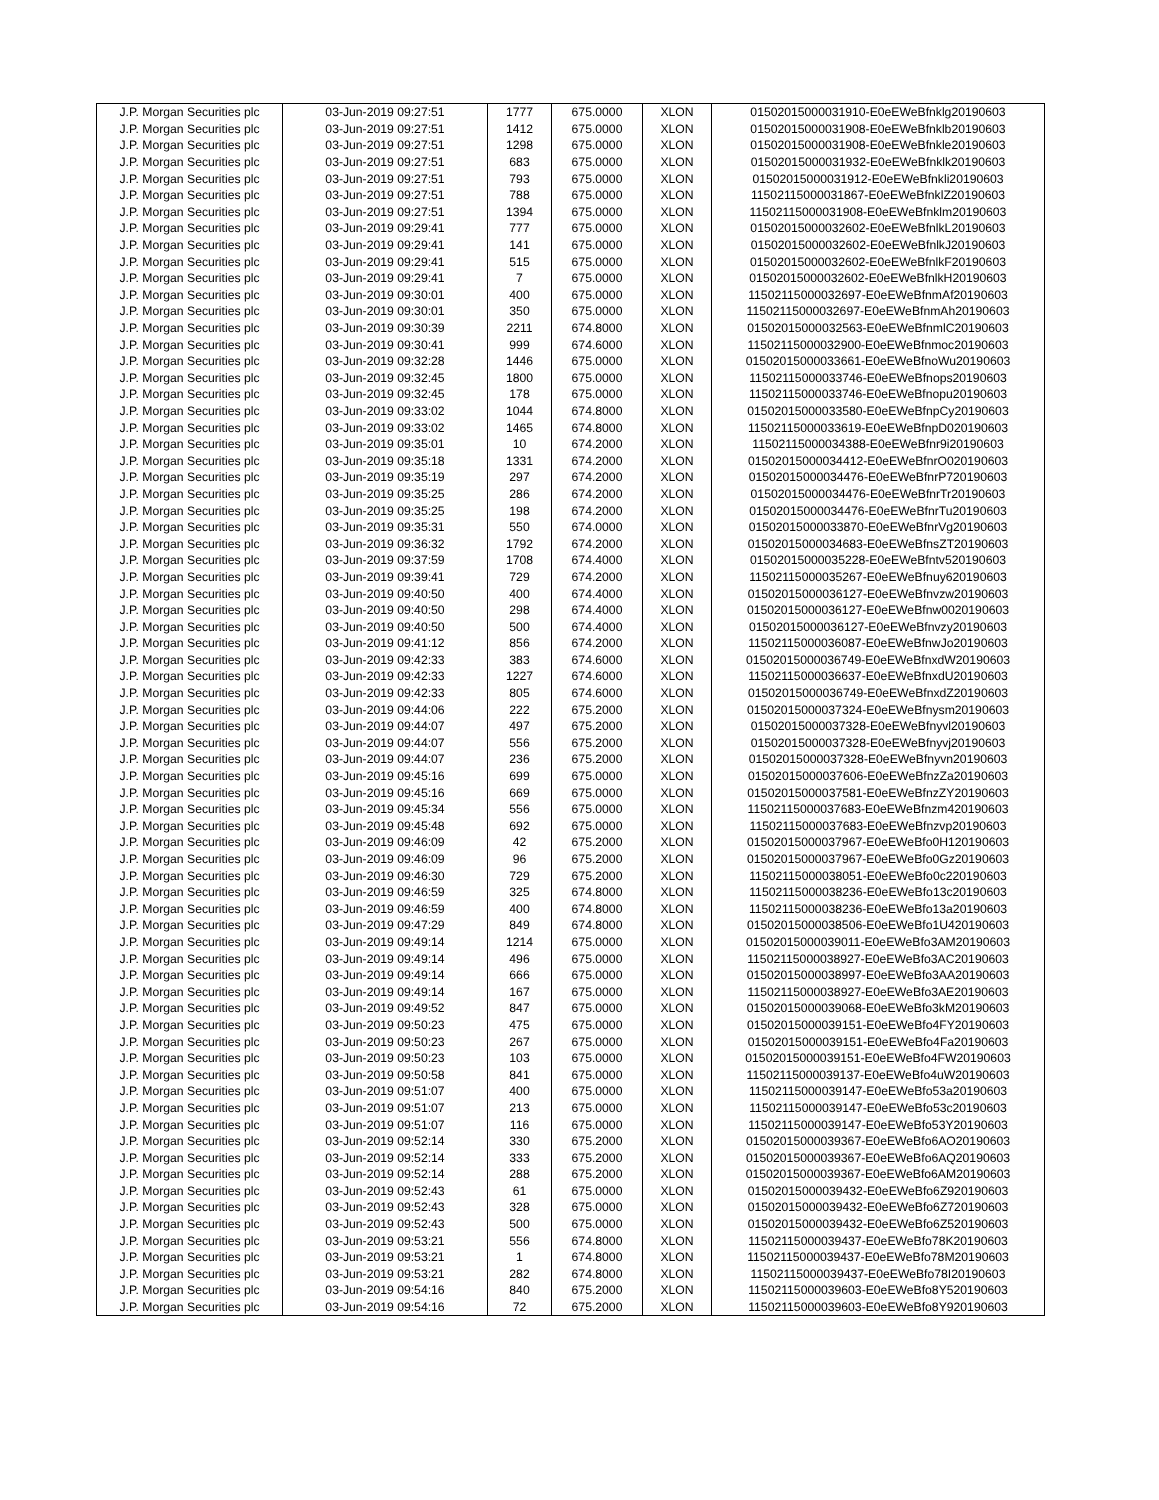| J.P. Morgan Securities plc | 03-Jun-2019 09:27:51 | 1777 | 675.0000 | XLON | 01502015000031910-E0eEWeBfnklg20190603 |
| J.P. Morgan Securities plc | 03-Jun-2019 09:27:51 | 1412 | 675.0000 | XLON | 01502015000031908-E0eEWeBfnklb20190603 |
| J.P. Morgan Securities plc | 03-Jun-2019 09:27:51 | 1298 | 675.0000 | XLON | 01502015000031908-E0eEWeBfnkle20190603 |
| J.P. Morgan Securities plc | 03-Jun-2019 09:27:51 | 683 | 675.0000 | XLON | 01502015000031932-E0eEWeBfnklk20190603 |
| J.P. Morgan Securities plc | 03-Jun-2019 09:27:51 | 793 | 675.0000 | XLON | 01502015000031912-E0eEWeBfnkli20190603 |
| J.P. Morgan Securities plc | 03-Jun-2019 09:27:51 | 788 | 675.0000 | XLON | 11502115000031867-E0eEWeBfnklZ20190603 |
| J.P. Morgan Securities plc | 03-Jun-2019 09:27:51 | 1394 | 675.0000 | XLON | 11502115000031908-E0eEWeBfnklm20190603 |
| J.P. Morgan Securities plc | 03-Jun-2019 09:29:41 | 777 | 675.0000 | XLON | 01502015000032602-E0eEWeBfnlkL20190603 |
| J.P. Morgan Securities plc | 03-Jun-2019 09:29:41 | 141 | 675.0000 | XLON | 01502015000032602-E0eEWeBfnlkJ20190603 |
| J.P. Morgan Securities plc | 03-Jun-2019 09:29:41 | 515 | 675.0000 | XLON | 01502015000032602-E0eEWeBfnlkF20190603 |
| J.P. Morgan Securities plc | 03-Jun-2019 09:29:41 | 7 | 675.0000 | XLON | 01502015000032602-E0eEWeBfnlkH20190603 |
| J.P. Morgan Securities plc | 03-Jun-2019 09:30:01 | 400 | 675.0000 | XLON | 11502115000032697-E0eEWeBfnmAf20190603 |
| J.P. Morgan Securities plc | 03-Jun-2019 09:30:01 | 350 | 675.0000 | XLON | 11502115000032697-E0eEWeBfnmAh20190603 |
| J.P. Morgan Securities plc | 03-Jun-2019 09:30:39 | 2211 | 674.8000 | XLON | 01502015000032563-E0eEWeBfnmlC20190603 |
| J.P. Morgan Securities plc | 03-Jun-2019 09:30:41 | 999 | 674.6000 | XLON | 11502115000032900-E0eEWeBfnmoc20190603 |
| J.P. Morgan Securities plc | 03-Jun-2019 09:32:28 | 1446 | 675.0000 | XLON | 01502015000033661-E0eEWeBfnoWu20190603 |
| J.P. Morgan Securities plc | 03-Jun-2019 09:32:45 | 1800 | 675.0000 | XLON | 11502115000033746-E0eEWeBfnops20190603 |
| J.P. Morgan Securities plc | 03-Jun-2019 09:32:45 | 178 | 675.0000 | XLON | 11502115000033746-E0eEWeBfnopu20190603 |
| J.P. Morgan Securities plc | 03-Jun-2019 09:33:02 | 1044 | 674.8000 | XLON | 01502015000033580-E0eEWeBfnpCy20190603 |
| J.P. Morgan Securities plc | 03-Jun-2019 09:33:02 | 1465 | 674.8000 | XLON | 11502115000033619-E0eEWeBfnpD020190603 |
| J.P. Morgan Securities plc | 03-Jun-2019 09:35:01 | 10 | 674.2000 | XLON | 11502115000034388-E0eEWeBfnr9i20190603 |
| J.P. Morgan Securities plc | 03-Jun-2019 09:35:18 | 1331 | 674.2000 | XLON | 01502015000034412-E0eEWeBfnrO020190603 |
| J.P. Morgan Securities plc | 03-Jun-2019 09:35:19 | 297 | 674.2000 | XLON | 01502015000034476-E0eEWeBfnrP720190603 |
| J.P. Morgan Securities plc | 03-Jun-2019 09:35:25 | 286 | 674.2000 | XLON | 01502015000034476-E0eEWeBfnrTr20190603 |
| J.P. Morgan Securities plc | 03-Jun-2019 09:35:25 | 198 | 674.2000 | XLON | 01502015000034476-E0eEWeBfnrTu20190603 |
| J.P. Morgan Securities plc | 03-Jun-2019 09:35:31 | 550 | 674.0000 | XLON | 01502015000033870-E0eEWeBfnrVg20190603 |
| J.P. Morgan Securities plc | 03-Jun-2019 09:36:32 | 1792 | 674.2000 | XLON | 01502015000034683-E0eEWeBfnsZT20190603 |
| J.P. Morgan Securities plc | 03-Jun-2019 09:37:59 | 1708 | 674.4000 | XLON | 01502015000035228-E0eEWeBfntv520190603 |
| J.P. Morgan Securities plc | 03-Jun-2019 09:39:41 | 729 | 674.2000 | XLON | 11502115000035267-E0eEWeBfnuy620190603 |
| J.P. Morgan Securities plc | 03-Jun-2019 09:40:50 | 400 | 674.4000 | XLON | 01502015000036127-E0eEWeBfnvzw20190603 |
| J.P. Morgan Securities plc | 03-Jun-2019 09:40:50 | 298 | 674.4000 | XLON | 01502015000036127-E0eEWeBfnw0020190603 |
| J.P. Morgan Securities plc | 03-Jun-2019 09:40:50 | 500 | 674.4000 | XLON | 01502015000036127-E0eEWeBfnvzy20190603 |
| J.P. Morgan Securities plc | 03-Jun-2019 09:41:12 | 856 | 674.2000 | XLON | 11502115000036087-E0eEWeBfnwJo20190603 |
| J.P. Morgan Securities plc | 03-Jun-2019 09:42:33 | 383 | 674.6000 | XLON | 01502015000036749-E0eEWeBfnxdW20190603 |
| J.P. Morgan Securities plc | 03-Jun-2019 09:42:33 | 1227 | 674.6000 | XLON | 11502115000036637-E0eEWeBfnxdU20190603 |
| J.P. Morgan Securities plc | 03-Jun-2019 09:42:33 | 805 | 674.6000 | XLON | 01502015000036749-E0eEWeBfnxdZ20190603 |
| J.P. Morgan Securities plc | 03-Jun-2019 09:44:06 | 222 | 675.2000 | XLON | 01502015000037324-E0eEWeBfnysm20190603 |
| J.P. Morgan Securities plc | 03-Jun-2019 09:44:07 | 497 | 675.2000 | XLON | 01502015000037328-E0eEWeBfnyvl20190603 |
| J.P. Morgan Securities plc | 03-Jun-2019 09:44:07 | 556 | 675.2000 | XLON | 01502015000037328-E0eEWeBfnyvj20190603 |
| J.P. Morgan Securities plc | 03-Jun-2019 09:44:07 | 236 | 675.2000 | XLON | 01502015000037328-E0eEWeBfnyvn20190603 |
| J.P. Morgan Securities plc | 03-Jun-2019 09:45:16 | 699 | 675.0000 | XLON | 01502015000037606-E0eEWeBfnzZa20190603 |
| J.P. Morgan Securities plc | 03-Jun-2019 09:45:16 | 669 | 675.0000 | XLON | 01502015000037581-E0eEWeBfnzZY20190603 |
| J.P. Morgan Securities plc | 03-Jun-2019 09:45:34 | 556 | 675.0000 | XLON | 11502115000037683-E0eEWeBfnzm420190603 |
| J.P. Morgan Securities plc | 03-Jun-2019 09:45:48 | 692 | 675.0000 | XLON | 11502115000037683-E0eEWeBfnzvp20190603 |
| J.P. Morgan Securities plc | 03-Jun-2019 09:46:09 | 42 | 675.2000 | XLON | 01502015000037967-E0eEWeBfo0H120190603 |
| J.P. Morgan Securities plc | 03-Jun-2019 09:46:09 | 96 | 675.2000 | XLON | 01502015000037967-E0eEWeBfo0Gz20190603 |
| J.P. Morgan Securities plc | 03-Jun-2019 09:46:30 | 729 | 675.2000 | XLON | 11502115000038051-E0eEWeBfo0c220190603 |
| J.P. Morgan Securities plc | 03-Jun-2019 09:46:59 | 325 | 674.8000 | XLON | 11502115000038236-E0eEWeBfo13c20190603 |
| J.P. Morgan Securities plc | 03-Jun-2019 09:46:59 | 400 | 674.8000 | XLON | 11502115000038236-E0eEWeBfo13a20190603 |
| J.P. Morgan Securities plc | 03-Jun-2019 09:47:29 | 849 | 674.8000 | XLON | 01502015000038506-E0eEWeBfo1U420190603 |
| J.P. Morgan Securities plc | 03-Jun-2019 09:49:14 | 1214 | 675.0000 | XLON | 01502015000039011-E0eEWeBfo3AM20190603 |
| J.P. Morgan Securities plc | 03-Jun-2019 09:49:14 | 496 | 675.0000 | XLON | 11502115000038927-E0eEWeBfo3AC20190603 |
| J.P. Morgan Securities plc | 03-Jun-2019 09:49:14 | 666 | 675.0000 | XLON | 01502015000038997-E0eEWeBfo3AA20190603 |
| J.P. Morgan Securities plc | 03-Jun-2019 09:49:14 | 167 | 675.0000 | XLON | 11502115000038927-E0eEWeBfo3AE20190603 |
| J.P. Morgan Securities plc | 03-Jun-2019 09:49:52 | 847 | 675.0000 | XLON | 01502015000039068-E0eEWeBfo3kM20190603 |
| J.P. Morgan Securities plc | 03-Jun-2019 09:50:23 | 475 | 675.0000 | XLON | 01502015000039151-E0eEWeBfo4FY20190603 |
| J.P. Morgan Securities plc | 03-Jun-2019 09:50:23 | 267 | 675.0000 | XLON | 01502015000039151-E0eEWeBfo4Fa20190603 |
| J.P. Morgan Securities plc | 03-Jun-2019 09:50:23 | 103 | 675.0000 | XLON | 01502015000039151-E0eEWeBfo4FW20190603 |
| J.P. Morgan Securities plc | 03-Jun-2019 09:50:58 | 841 | 675.0000 | XLON | 11502115000039137-E0eEWeBfo4uW20190603 |
| J.P. Morgan Securities plc | 03-Jun-2019 09:51:07 | 400 | 675.0000 | XLON | 11502115000039147-E0eEWeBfo53a20190603 |
| J.P. Morgan Securities plc | 03-Jun-2019 09:51:07 | 213 | 675.0000 | XLON | 11502115000039147-E0eEWeBfo53c20190603 |
| J.P. Morgan Securities plc | 03-Jun-2019 09:51:07 | 116 | 675.0000 | XLON | 11502115000039147-E0eEWeBfo53Y20190603 |
| J.P. Morgan Securities plc | 03-Jun-2019 09:52:14 | 330 | 675.2000 | XLON | 01502015000039367-E0eEWeBfo6AO20190603 |
| J.P. Morgan Securities plc | 03-Jun-2019 09:52:14 | 333 | 675.2000 | XLON | 01502015000039367-E0eEWeBfo6AQ20190603 |
| J.P. Morgan Securities plc | 03-Jun-2019 09:52:14 | 288 | 675.2000 | XLON | 01502015000039367-E0eEWeBfo6AM20190603 |
| J.P. Morgan Securities plc | 03-Jun-2019 09:52:43 | 61 | 675.0000 | XLON | 01502015000039432-E0eEWeBfo6Z920190603 |
| J.P. Morgan Securities plc | 03-Jun-2019 09:52:43 | 328 | 675.0000 | XLON | 01502015000039432-E0eEWeBfo6Z720190603 |
| J.P. Morgan Securities plc | 03-Jun-2019 09:52:43 | 500 | 675.0000 | XLON | 01502015000039432-E0eEWeBfo6Z520190603 |
| J.P. Morgan Securities plc | 03-Jun-2019 09:53:21 | 556 | 674.8000 | XLON | 11502115000039437-E0eEWeBfo78K20190603 |
| J.P. Morgan Securities plc | 03-Jun-2019 09:53:21 | 1 | 674.8000 | XLON | 11502115000039437-E0eEWeBfo78M20190603 |
| J.P. Morgan Securities plc | 03-Jun-2019 09:53:21 | 282 | 674.8000 | XLON | 11502115000039437-E0eEWeBfo78I20190603 |
| J.P. Morgan Securities plc | 03-Jun-2019 09:54:16 | 840 | 675.2000 | XLON | 11502115000039603-E0eEWeBfo8Y520190603 |
| J.P. Morgan Securities plc | 03-Jun-2019 09:54:16 | 72 | 675.2000 | XLON | 11502115000039603-E0eEWeBfo8Y920190603 |